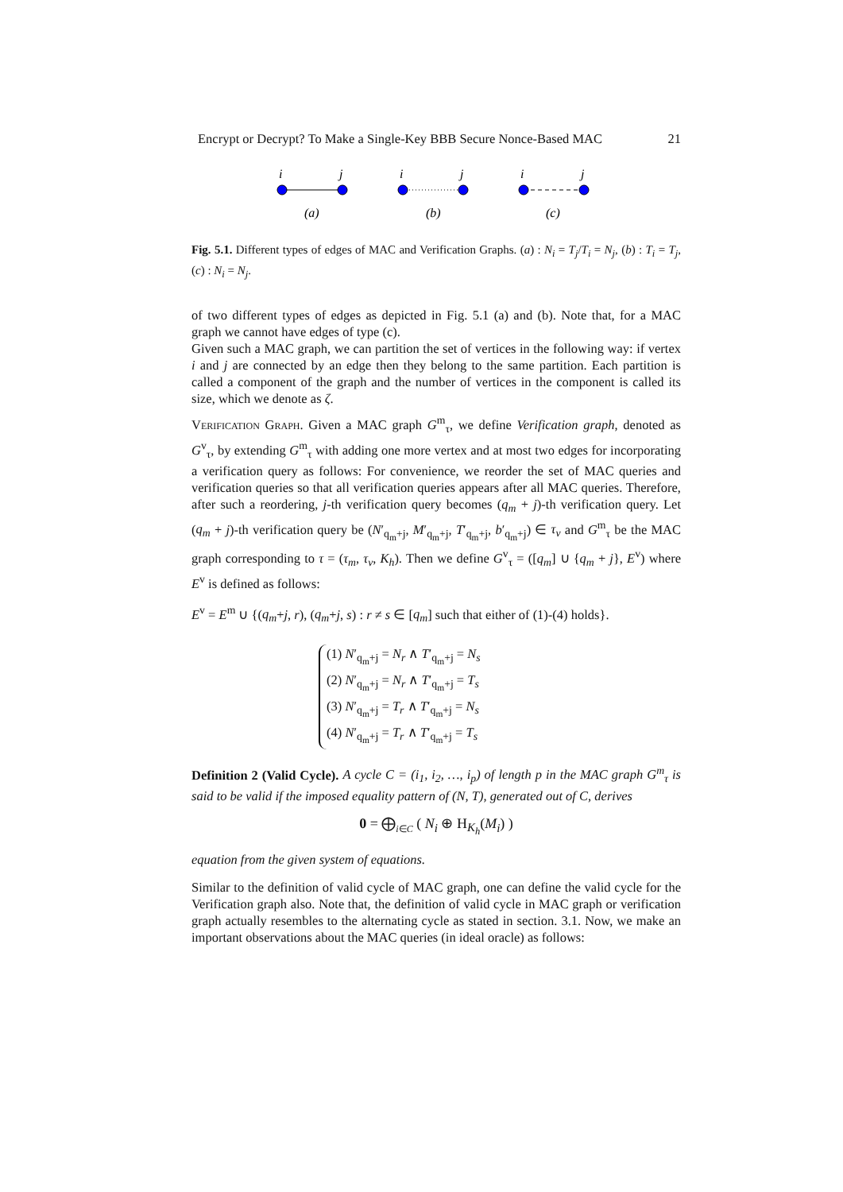Encrypt or Decrypt? To Make a Single-Key BBB Secure Nonce-Based MAC 21
i
j
i
j
i
j
(a)
(b)
(c)
Fig. 5.1. Different types of edges of MAC and Verification Graphs. (a) : N<sub>i</sub> = T<sub>j</sub>/T<sub>i</sub> = N<sub>j</sub>, (b) : T<sub>i</sub> = T<sub>j</sub>, (c) : N<sub>i</sub> = N<sub>j</sub>.
of two different types of edges as depicted in Fig. 5.1 (a) and (b). Note that, for a MAC graph we cannot have edges of type (c).
Given such a MAC graph, we can partition the set of vertices in the following way: if vertex i and j are connected by an edge then they belong to the same partition. Each partition is called a component of the graph and the number of vertices in the component is called its size, which we denote as ζ.
Verification Graph. Given a MAC graph G<sup>m</sup><sub>τ</sub>, we define Verification graph, denoted as G<sup>v</sup><sub>τ</sub>, by extending G<sup>m</sup><sub>τ</sub> with adding one more vertex and at most two edges for incorporating a verification query as follows: For convenience, we reorder the set of MAC queries and verification queries so that all verification queries appears after all MAC queries. Therefore, after such a reordering, j-th verification query becomes (q<sub>m</sub> + j)-th verification query. Let (q<sub>m</sub> + j)-th verification query be (N′<sub>q<sub>m</sub>+j</sub>, M′<sub>q<sub>m</sub>+j</sub>, T′<sub>q<sub>m</sub>+j</sub>, b′<sub>q<sub>m</sub>+j</sub>) ∈ τ<sub>v</sub> and G<sup>m</sup><sub>τ</sub> be the MAC graph corresponding to τ = (τ<sub>m</sub>, τ<sub>v</sub>, K<sub>h</sub>). Then we define G<sup>v</sup><sub>τ</sub> = ([q<sub>m</sub>] ∪ {q<sub>m</sub> + j}, E<sup>v</sup>) where E<sup>v</sup> is defined as follows:
E<sup>v</sup> = E<sup>m</sup> ∪ {(q<sub>m</sub>+j, r), (q<sub>m</sub>+j, s) : r ≠ s ∈ [q<sub>m</sub>] such that either of (1)-(4) holds}.
(1) N′<sub>q<sub>m</sub>+j</sub> = N<sub>r</sub> ∧ T′<sub>q<sub>m</sub>+j</sub> = N<sub>s</sub>
(2) N′<sub>q<sub>m</sub>+j</sub> = N<sub>r</sub> ∧ T′<sub>q<sub>m</sub>+j</sub> = T<sub>s</sub>
(3) N′<sub>q<sub>m</sub>+j</sub> = T<sub>r</sub> ∧ T′<sub>q<sub>m</sub>+j</sub> = N<sub>s</sub>
(4) N′<sub>q<sub>m</sub>+j</sub> = T<sub>r</sub> ∧ T′<sub>q<sub>m</sub>+j</sub> = T<sub>s</sub>
Definition 2 (Valid Cycle). A cycle C = (i<sub>1</sub>, i<sub>2</sub>, …, i<sub>p</sub>) of length p in the MAC graph G<sup>m</sup><sub>τ</sub> is said to be valid if the imposed equality pattern of (N, T), generated out of C, derives
0 = ⨁<sub>i∈C</sub> ( N<sub>i</sub> ⊕ H<sub>K<sub>h</sub></sub>(M<sub>i</sub>) )
equation from the given system of equations.
Similar to the definition of valid cycle of MAC graph, one can define the valid cycle for the Verification graph also. Note that, the definition of valid cycle in MAC graph or verification graph actually resembles to the alternating cycle as stated in section. 3.1. Now, we make an important observations about the MAC queries (in ideal oracle) as follows: